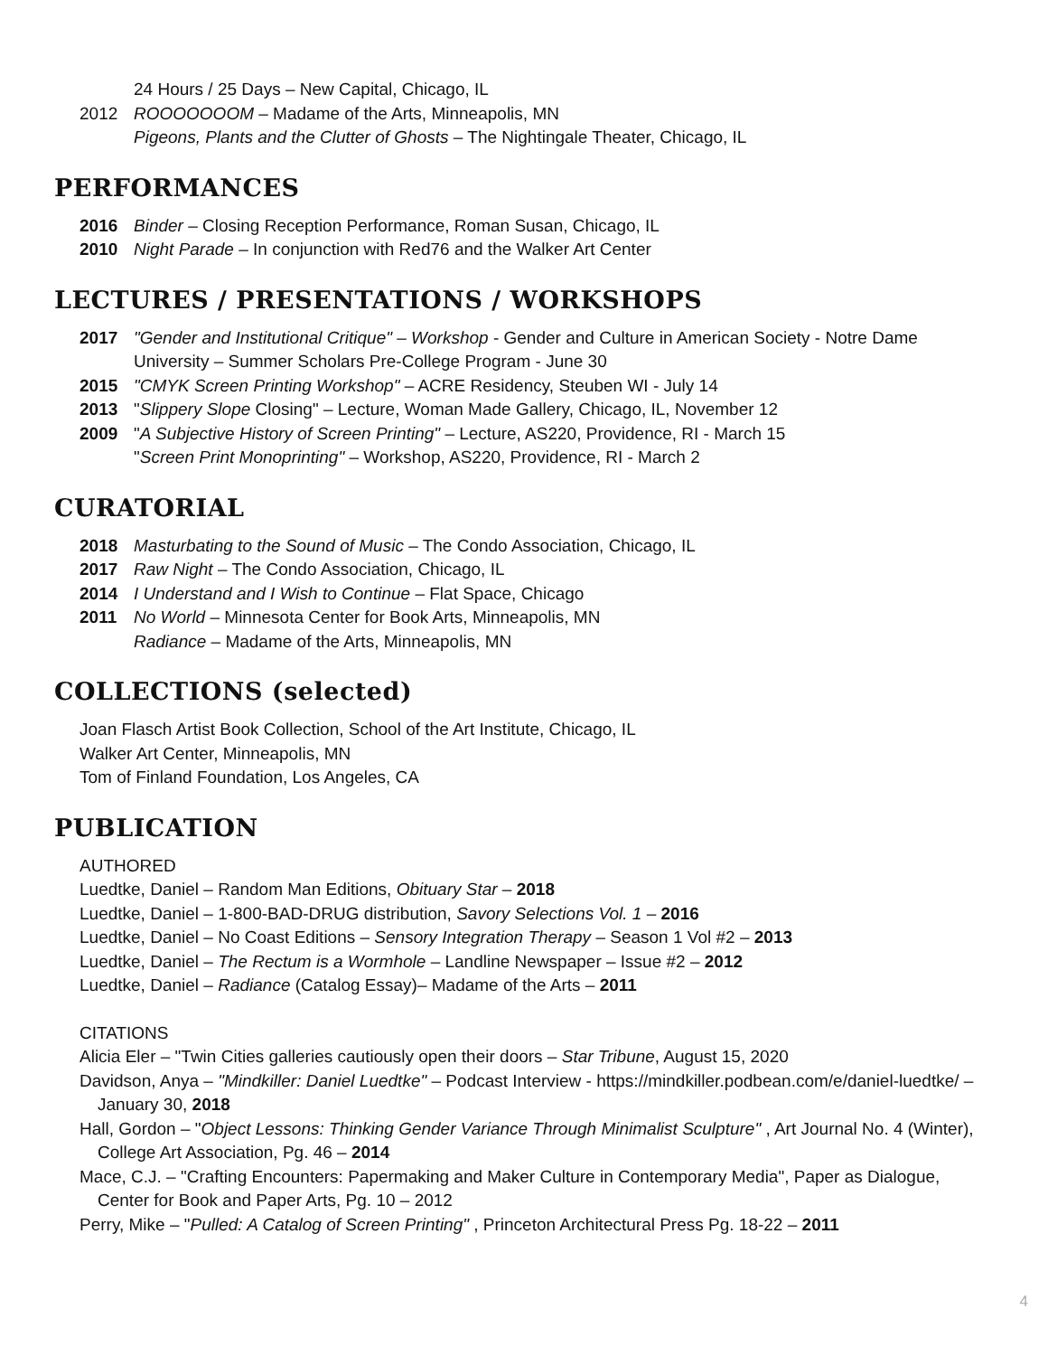24 Hours / 25 Days – New Capital, Chicago, IL
2012 ROOOOOOOM – Madame of the Arts, Minneapolis, MN
Pigeons, Plants and the Clutter of Ghosts – The Nightingale Theater, Chicago, IL
PERFORMANCES
2016 Binder – Closing Reception Performance, Roman Susan, Chicago, IL
2010 Night Parade – In conjunction with Red76 and the Walker Art Center
LECTURES / PRESENTATIONS / WORKSHOPS
2017 "Gender and Institutional Critique" – Workshop - Gender and Culture in American Society - Notre Dame University – Summer Scholars Pre-College Program - June 30
2015 "CMYK Screen Printing Workshop" – ACRE Residency, Steuben WI - July 14
2013 "Slippery Slope Closing" – Lecture, Woman Made Gallery, Chicago, IL, November 12
2009 "A Subjective History of Screen Printing" – Lecture, AS220, Providence, RI - March 15
"Screen Print Monoprinting" – Workshop, AS220, Providence, RI - March 2
CURATORIAL
2018 Masturbating to the Sound of Music – The Condo Association, Chicago, IL
2017 Raw Night – The Condo Association, Chicago, IL
2014 I Understand and I Wish to Continue – Flat Space, Chicago
2011 No World – Minnesota Center for Book Arts, Minneapolis, MN
Radiance – Madame of the Arts, Minneapolis, MN
COLLECTIONS (selected)
Joan Flasch Artist Book Collection, School of the Art Institute, Chicago, IL
Walker Art Center, Minneapolis, MN
Tom of Finland Foundation, Los Angeles, CA
PUBLICATION
AUTHORED
Luedtke, Daniel – Random Man Editions, Obituary Star – 2018
Luedtke, Daniel – 1-800-BAD-DRUG distribution, Savory Selections Vol. 1 – 2016
Luedtke, Daniel – No Coast Editions – Sensory Integration Therapy – Season 1 Vol #2 – 2013
Luedtke, Daniel – The Rectum is a Wormhole – Landline Newspaper – Issue #2 – 2012
Luedtke, Daniel – Radiance (Catalog Essay)– Madame of the Arts – 2011
CITATIONS
Alicia Eler – "Twin Cities galleries cautiously open their doors – Star Tribune, August 15, 2020
Davidson, Anya – "Mindkiller: Daniel Luedtke" – Podcast Interview - https://mindkiller.podbean.com/e/daniel-luedtke/ – January 30, 2018
Hall, Gordon – "Object Lessons: Thinking Gender Variance Through Minimalist Sculpture" , Art Journal No. 4 (Winter), College Art Association, Pg. 46 – 2014
Mace, C.J. – "Crafting Encounters: Papermaking and Maker Culture in Contemporary Media", Paper as Dialogue, Center for Book and Paper Arts, Pg. 10 – 2012
Perry, Mike – "Pulled: A Catalog of Screen Printing" , Princeton Architectural Press Pg. 18-22 – 2011
4